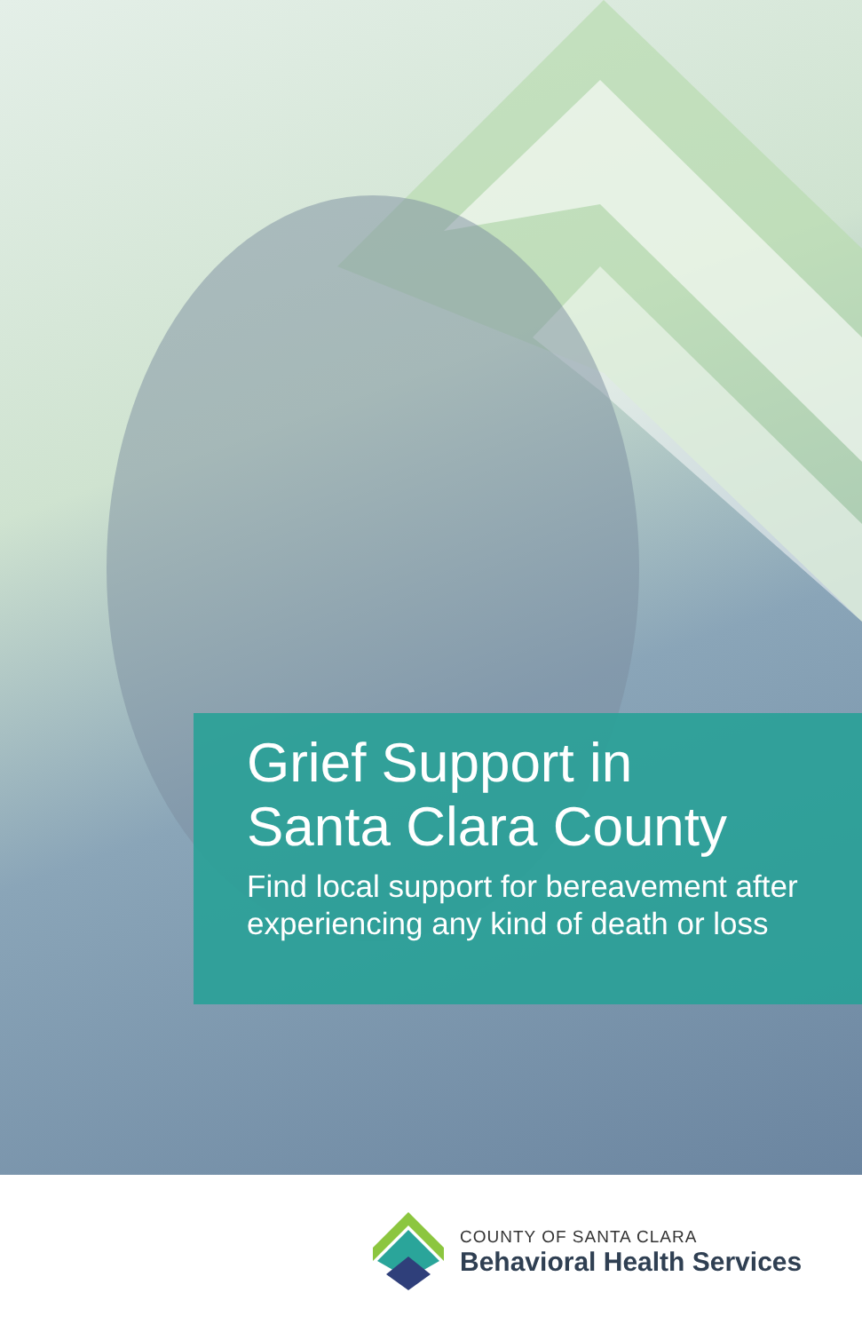Grief Support in
Santa Clara County
Find local support for bereavement after experiencing any kind of death or loss
COUNTY OF SANTA CLARA
Behavioral Health Services